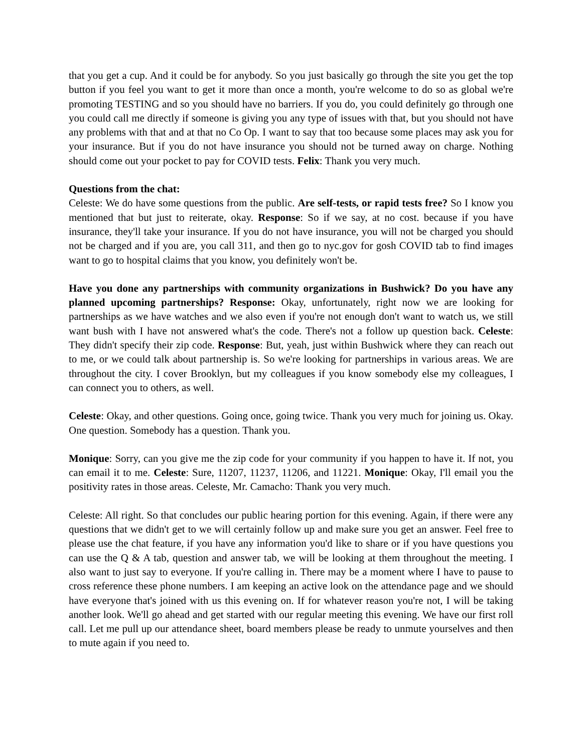that you get a cup. And it could be for anybody. So you just basically go through the site you get the top button if you feel you want to get it more than once a month, you're welcome to do so as global we're promoting TESTING and so you should have no barriers. If you do, you could definitely go through one you could call me directly if someone is giving you any type of issues with that, but you should not have any problems with that and at that no Co Op. I want to say that too because some places may ask you for your insurance. But if you do not have insurance you should not be turned away on charge. Nothing should come out your pocket to pay for COVID tests. Felix: Thank you very much.
Questions from the chat:
Celeste: We do have some questions from the public. Are self-tests, or rapid tests free? So I know you mentioned that but just to reiterate, okay. Response: So if we say, at no cost. because if you have insurance, they'll take your insurance. If you do not have insurance, you will not be charged you should not be charged and if you are, you call 311, and then go to nyc.gov for gosh COVID tab to find images want to go to hospital claims that you know, you definitely won't be.
Have you done any partnerships with community organizations in Bushwick? Do you have any planned upcoming partnerships? Response: Okay, unfortunately, right now we are looking for partnerships as we have watches and we also even if you're not enough don't want to watch us, we still want bush with I have not answered what's the code. There's not a follow up question back. Celeste: They didn't specify their zip code. Response: But, yeah, just within Bushwick where they can reach out to me, or we could talk about partnership is. So we're looking for partnerships in various areas. We are throughout the city. I cover Brooklyn, but my colleagues if you know somebody else my colleagues, I can connect you to others, as well.
Celeste: Okay, and other questions. Going once, going twice. Thank you very much for joining us. Okay. One question. Somebody has a question. Thank you.
Monique: Sorry, can you give me the zip code for your community if you happen to have it. If not, you can email it to me. Celeste: Sure, 11207, 11237, 11206, and 11221. Monique: Okay, I'll email you the positivity rates in those areas. Celeste, Mr. Camacho: Thank you very much.
Celeste: All right. So that concludes our public hearing portion for this evening. Again, if there were any questions that we didn't get to we will certainly follow up and make sure you get an answer. Feel free to please use the chat feature, if you have any information you'd like to share or if you have questions you can use the Q & A tab, question and answer tab, we will be looking at them throughout the meeting. I also want to just say to everyone. If you're calling in. There may be a moment where I have to pause to cross reference these phone numbers. I am keeping an active look on the attendance page and we should have everyone that's joined with us this evening on. If for whatever reason you're not, I will be taking another look. We'll go ahead and get started with our regular meeting this evening. We have our first roll call. Let me pull up our attendance sheet, board members please be ready to unmute yourselves and then to mute again if you need to.